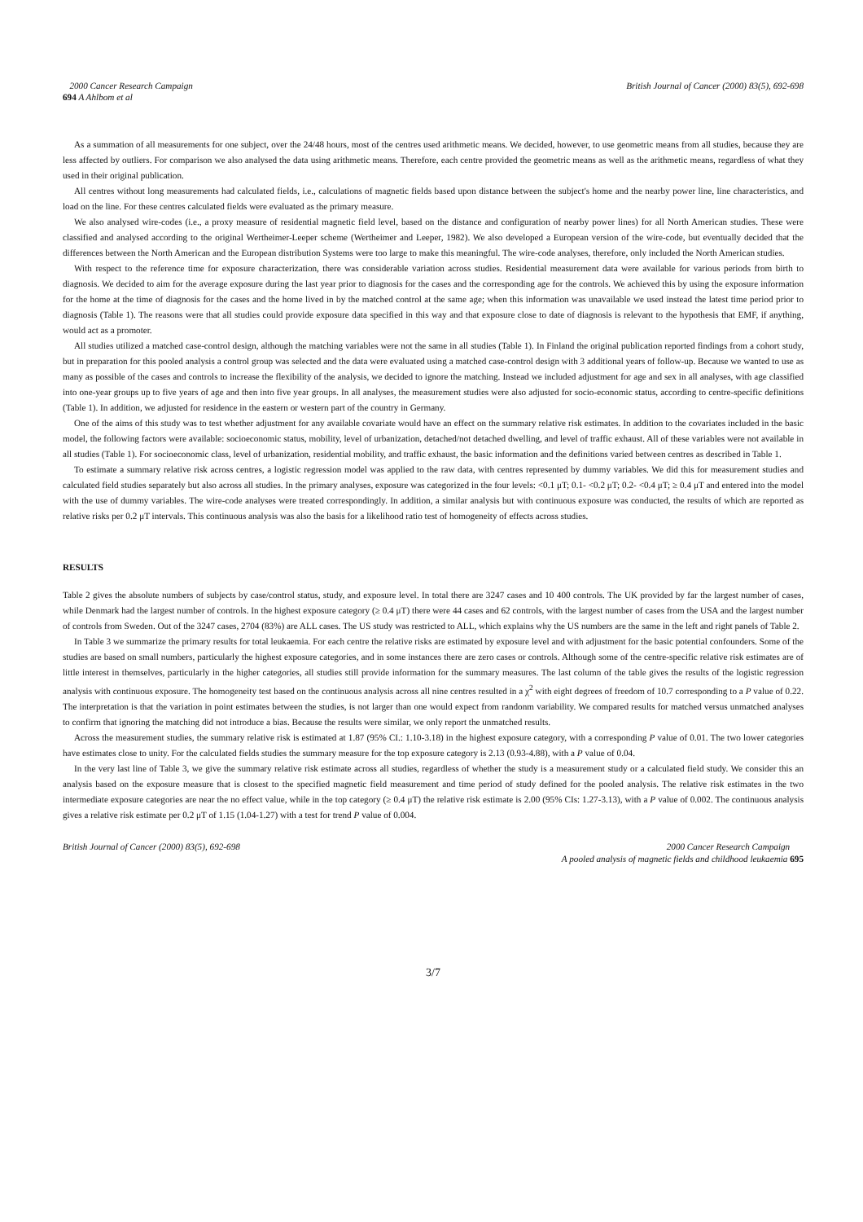2000 Cancer Research Campaign
694 A Ahlbom et al
British Journal of Cancer (2000) 83(5), 692-698
As a summation of all measurements for one subject, over the 24/48 hours, most of the centres used arithmetic means. We decided, however, to use geometric means from all studies, because they are less affected by outliers. For comparison we also analysed the data using arithmetic means. Therefore, each centre provided the geometric means as well as the arithmetic means, regardless of what they used in their original publication.
All centres without long measurements had calculated fields, i.e., calculations of magnetic fields based upon distance between the subject's home and the nearby power line, line characteristics, and load on the line. For these centres calculated fields were evaluated as the primary measure.
We also analysed wire-codes (i.e., a proxy measure of residential magnetic field level, based on the distance and configuration of nearby power lines) for all North American studies. These were classified and analysed according to the original Wertheimer-Leeper scheme (Wertheimer and Leeper, 1982). We also developed a European version of the wire-code, but eventually decided that the differences between the North American and the European distribution Systems were too large to make this meaningful. The wire-code analyses, therefore, only included the North American studies.
With respect to the reference time for exposure characterization, there was considerable variation across studies. Residential measurement data were available for various periods from birth to diagnosis. We decided to aim for the average exposure during the last year prior to diagnosis for the cases and the corresponding age for the controls. We achieved this by using the exposure information for the home at the time of diagnosis for the cases and the home lived in by the matched control at the same age; when this information was unavailable we used instead the latest time period prior to diagnosis (Table 1). The reasons were that all studies could provide exposure data specified in this way and that exposure close to date of diagnosis is relevant to the hypothesis that EMF, if anything, would act as a promoter.
All studies utilized a matched case-control design, although the matching variables were not the same in all studies (Table 1). In Finland the original publication reported findings from a cohort study, but in preparation for this pooled analysis a control group was selected and the data were evaluated using a matched case-control design with 3 additional years of follow-up. Because we wanted to use as many as possible of the cases and controls to increase the flexibility of the analysis, we decided to ignore the matching. Instead we included adjustment for age and sex in all analyses, with age classified into one-year groups up to five years of age and then into five year groups. In all analyses, the measurement studies were also adjusted for socio-economic status, according to centre-specific definitions (Table 1). In addition, we adjusted for residence in the eastern or western part of the country in Germany.
One of the aims of this study was to test whether adjustment for any available covariate would have an effect on the summary relative risk estimates. In addition to the covariates included in the basic model, the following factors were available: socioeconomic status, mobility, level of urbanization, detached/not detached dwelling, and level of traffic exhaust. All of these variables were not available in all studies (Table 1). For socioeconomic class, level of urbanization, residential mobility, and traffic exhaust, the basic information and the definitions varied between centres as described in Table 1.
To estimate a summary relative risk across centres, a logistic regression model was applied to the raw data, with centres represented by dummy variables. We did this for measurement studies and calculated field studies separately but also across all studies. In the primary analyses, exposure was categorized in the four levels: <0.1 μT; 0.1- <0.2 μT; 0.2- <0.4 μT; ≥ 0.4 μT and entered into the model with the use of dummy variables. The wire-code analyses were treated correspondingly. In addition, a similar analysis but with continuous exposure was conducted, the results of which are reported as relative risks per 0.2 μT intervals. This continuous analysis was also the basis for a likelihood ratio test of homogeneity of effects across studies.
RESULTS
Table 2 gives the absolute numbers of subjects by case/control status, study, and exposure level. In total there are 3247 cases and 10 400 controls. The UK provided by far the largest number of cases, while Denmark had the largest number of controls. In the highest exposure category (≥ 0.4 μT) there were 44 cases and 62 controls, with the largest number of cases from the USA and the largest number of controls from Sweden. Out of the 3247 cases, 2704 (83%) are ALL cases. The US study was restricted to ALL, which explains why the US numbers are the same in the left and right panels of Table 2.
In Table 3 we summarize the primary results for total leukaemia. For each centre the relative risks are estimated by exposure level and with adjustment for the basic potential confounders. Some of the studies are based on small numbers, particularly the highest exposure categories, and in some instances there are zero cases or controls. Although some of the centre-specific relative risk estimates are of little interest in themselves, particularly in the higher categories, all studies still provide information for the summary measures. The last column of the table gives the results of the logistic regression analysis with continuous exposure. The homogeneity test based on the continuous analysis across all nine centres resulted in a χ<sup>2</sup> with eight degrees of freedom of 10.7 corresponding to a P value of 0.22. The interpretation is that the variation in point estimates between the studies, is not larger than one would expect from randonm variability. We compared results for matched versus unmatched analyses to confirm that ignoring the matching did not introduce a bias. Because the results were similar, we only report the unmatched results.
Across the measurement studies, the summary relative risk is estimated at 1.87 (95% CI.: 1.10-3.18) in the highest exposure category, with a corresponding P value of 0.01. The two lower categories have estimates close to unity. For the calculated fields studies the summary measure for the top exposure category is 2.13 (0.93-4.88), with a P value of 0.04.
In the very last line of Table 3, we give the summary relative risk estimate across all studies, regardless of whether the study is a measurement study or a calculated field study. We consider this an analysis based on the exposure measure that is closest to the specified magnetic field measurement and time period of study defined for the pooled analysis. The relative risk estimates in the two intermediate exposure categories are near the no effect value, while in the top category (≥ 0.4 μT) the relative risk estimate is 2.00 (95% CIs: 1.27-3.13), with a P value of 0.002. The continuous analysis gives a relative risk estimate per 0.2 μT of 1.15 (1.04-1.27) with a test for trend P value of 0.004.
British Journal of Cancer (2000) 83(5), 692-698
2000 Cancer Research Campaign
A pooled analysis of magnetic fields and childhood leukaemia 695
3/7